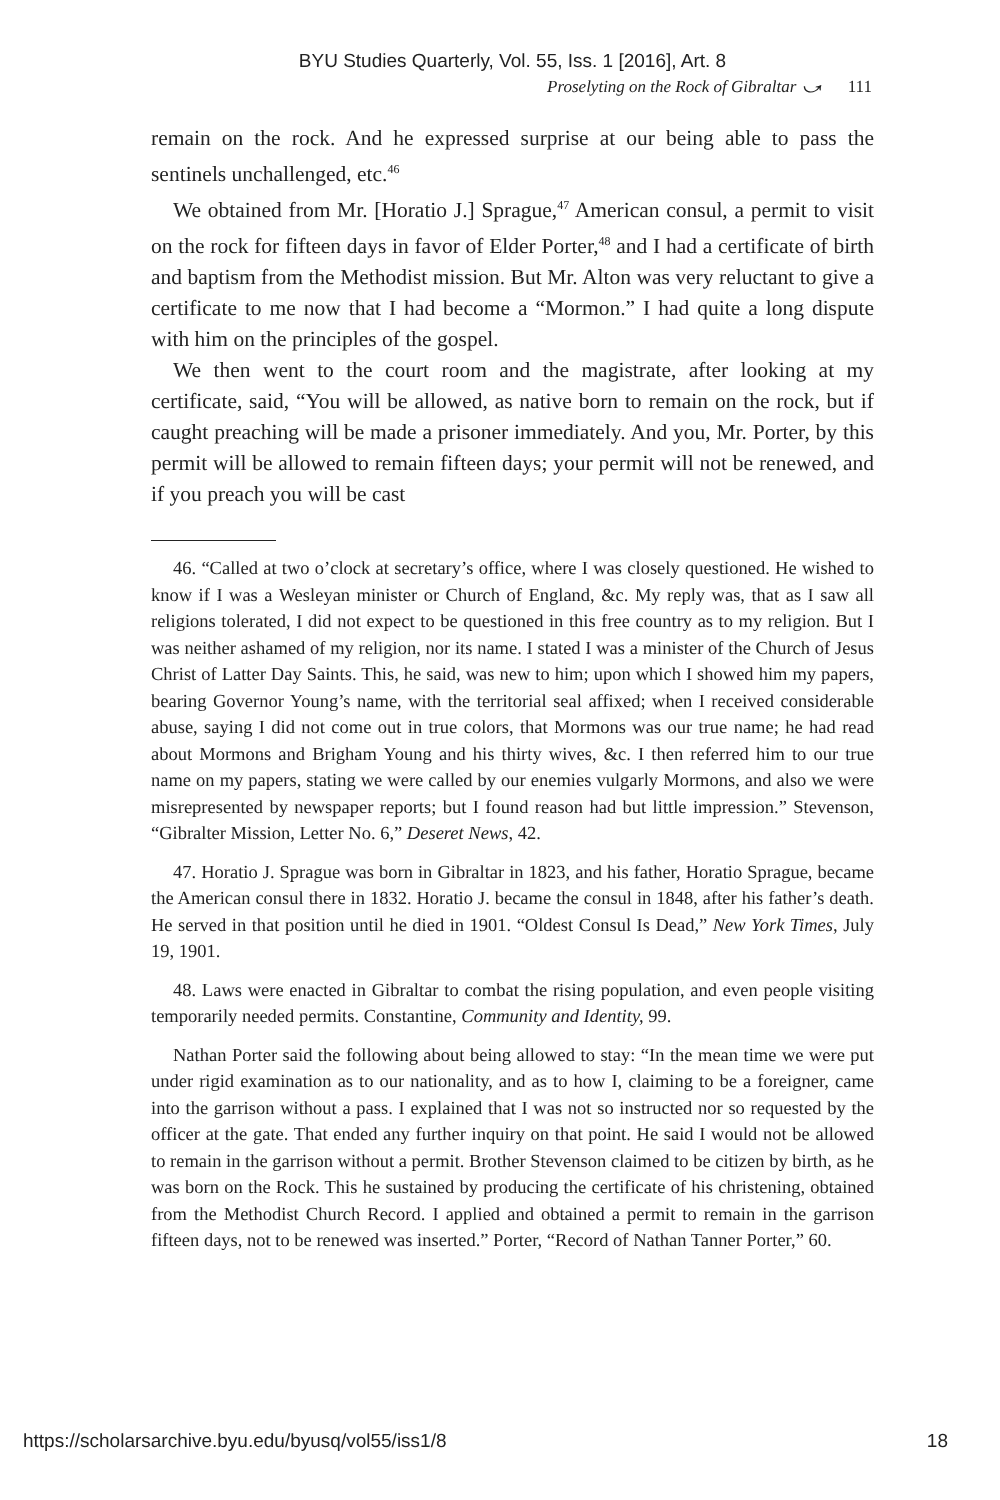BYU Studies Quarterly, Vol. 55, Iss. 1 [2016], Art. 8
Proselyting on the Rock of Gibraltar ⤻ 111
remain on the rock. And he expressed surprise at our being able to pass the sentinels unchallenged, etc.<sup>46</sup>
We obtained from Mr. [Horatio J.] Sprague,<sup>47</sup> American consul, a permit to visit on the rock for fifteen days in favor of Elder Porter,<sup>48</sup> and I had a certificate of birth and baptism from the Methodist mission. But Mr. Alton was very reluctant to give a certificate to me now that I had become a “Mormon.” I had quite a long dispute with him on the principles of the gospel.
We then went to the court room and the magistrate, after looking at my certificate, said, “You will be allowed, as native born to remain on the rock, but if caught preaching will be made a prisoner immediately. And you, Mr. Porter, by this permit will be allowed to remain fifteen days; your permit will not be renewed, and if you preach you will be cast
46. “Called at two o’clock at secretary’s office, where I was closely questioned. He wished to know if I was a Wesleyan minister or Church of England, &c. My reply was, that as I saw all religions tolerated, I did not expect to be questioned in this free country as to my religion. But I was neither ashamed of my religion, nor its name. I stated I was a minister of the Church of Jesus Christ of Latter Day Saints. This, he said, was new to him; upon which I showed him my papers, bearing Governor Young’s name, with the territorial seal affixed; when I received considerable abuse, saying I did not come out in true colors, that Mormons was our true name; he had read about Mormons and Brigham Young and his thirty wives, &c. I then referred him to our true name on my papers, stating we were called by our enemies vulgarly Mormons, and also we were misrepresented by newspaper reports; but I found reason had but little impression.” Stevenson, “Gibralter Mission, Letter No. 6,” Deseret News, 42.
47. Horatio J. Sprague was born in Gibraltar in 1823, and his father, Horatio Sprague, became the American consul there in 1832. Horatio J. became the consul in 1848, after his father’s death. He served in that position until he died in 1901. “Oldest Consul Is Dead,” New York Times, July 19, 1901.
48. Laws were enacted in Gibraltar to combat the rising population, and even people visiting temporarily needed permits. Constantine, Community and Identity, 99.
Nathan Porter said the following about being allowed to stay: “In the mean time we were put under rigid examination as to our nationality, and as to how I, claiming to be a foreigner, came into the garrison without a pass. I explained that I was not so instructed nor so requested by the officer at the gate. That ended any further inquiry on that point. He said I would not be allowed to remain in the garrison without a permit. Brother Stevenson claimed to be citizen by birth, as he was born on the Rock. This he sustained by producing the certificate of his christening, obtained from the Methodist Church Record. I applied and obtained a permit to remain in the garrison fifteen days, not to be renewed was inserted.” Porter, “Record of Nathan Tanner Porter,” 60.
https://scholarsarchive.byu.edu/byusq/vol55/iss1/8 18